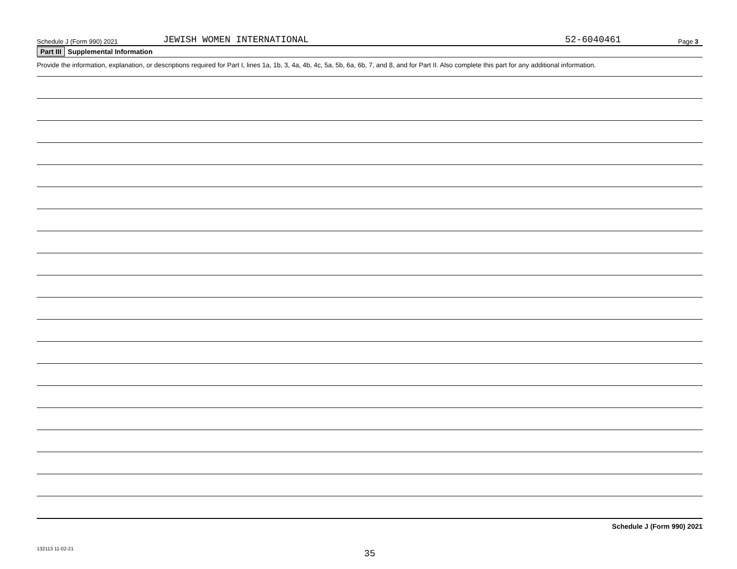Schedule J (Form 990) 2021 JEWISH WOMEN INTERNATIONAL 52-6040461 Page 3
Part III Supplemental Information
Provide the information, explanation, or descriptions required for Part I, lines 1a, 1b, 3, 4a, 4b, 4c, 5a, 5b, 6a, 6b, 7, and 8, and for Part II. Also complete this part for any additional information.
Schedule J (Form 990) 2021
132113 11-02-21
35